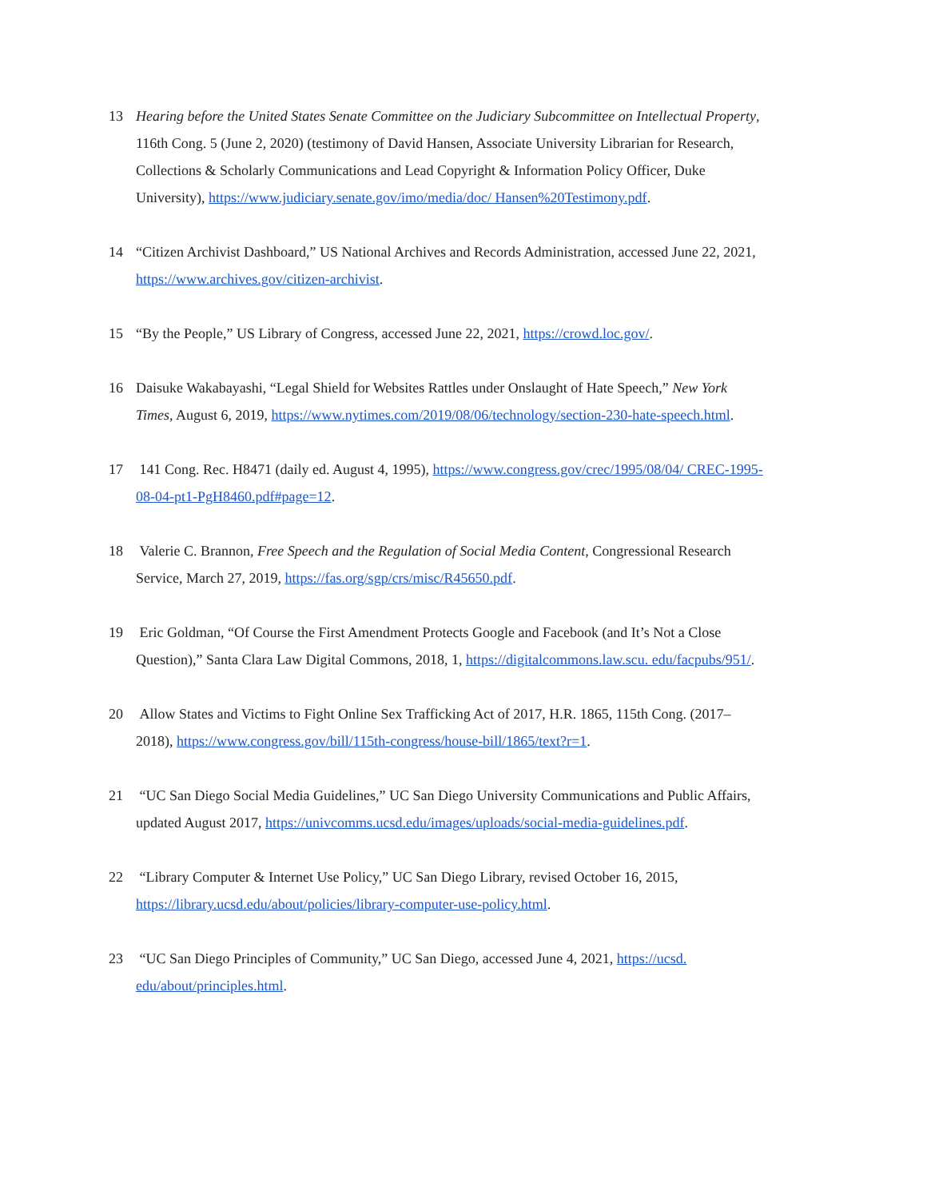13 Hearing before the United States Senate Committee on the Judiciary Subcommittee on Intellectual Property, 116th Cong. 5 (June 2, 2020) (testimony of David Hansen, Associate University Librarian for Research, Collections & Scholarly Communications and Lead Copyright & Information Policy Officer, Duke University), https://www.judiciary.senate.gov/imo/media/doc/ Hansen%20Testimony.pdf.
14 “Citizen Archivist Dashboard,” US National Archives and Records Administration, accessed June 22, 2021, https://www.archives.gov/citizen-archivist.
15 “By the People,” US Library of Congress, accessed June 22, 2021, https://crowd.loc.gov/.
16 Daisuke Wakabayashi, “Legal Shield for Websites Rattles under Onslaught of Hate Speech,” New York Times, August 6, 2019, https://www.nytimes.com/2019/08/06/technology/section-230-hate-speech.html.
17 141 Cong. Rec. H8471 (daily ed. August 4, 1995), https://www.congress.gov/crec/1995/08/04/ CREC-1995-08-04-pt1-PgH8460.pdf#page=12.
18 Valerie C. Brannon, Free Speech and the Regulation of Social Media Content, Congressional Research Service, March 27, 2019, https://fas.org/sgp/crs/misc/R45650.pdf.
19 Eric Goldman, “Of Course the First Amendment Protects Google and Facebook (and It’s Not a Close Question),” Santa Clara Law Digital Commons, 2018, 1, https://digitalcommons.law.scu. edu/facpubs/951/.
20 Allow States and Victims to Fight Online Sex Trafficking Act of 2017, H.R. 1865, 115th Cong. (2017–2018), https://www.congress.gov/bill/115th-congress/house-bill/1865/text?r=1.
21 “UC San Diego Social Media Guidelines,” UC San Diego University Communications and Public Affairs, updated August 2017, https://univcomms.ucsd.edu/images/uploads/social-media-guidelines.pdf.
22 “Library Computer & Internet Use Policy,” UC San Diego Library, revised October 16, 2015, https://library.ucsd.edu/about/policies/library-computer-use-policy.html.
23 “UC San Diego Principles of Community,” UC San Diego, accessed June 4, 2021, https://ucsd. edu/about/principles.html.